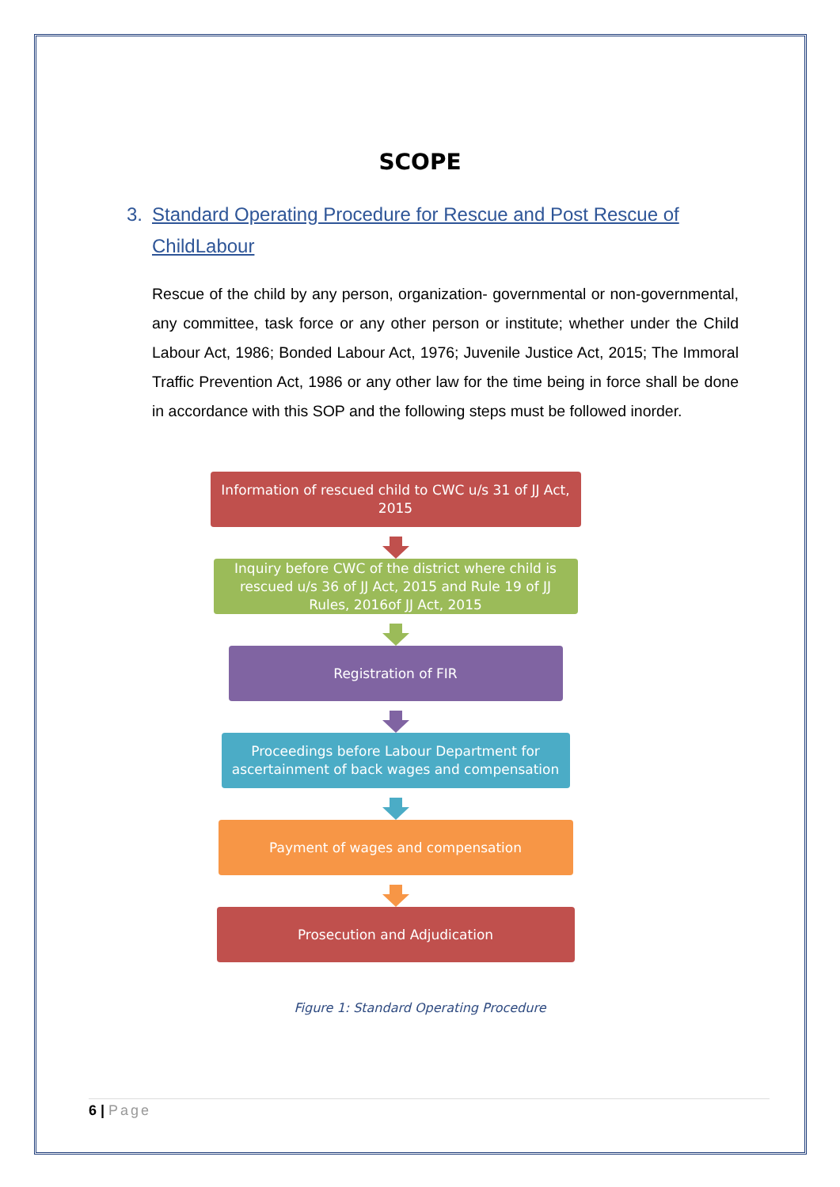SCOPE
3. Standard Operating Procedure for Rescue and Post Rescue of ChildLabour
Rescue of the child by any person, organization- governmental or non-governmental, any committee, task force or any other person or institute; whether under the Child Labour Act, 1986; Bonded Labour Act, 1976; Juvenile Justice Act, 2015; The Immoral Traffic Prevention Act, 1986 or any other law for the time being in force shall be done in accordance with this SOP and the following steps must be followed inorder.
Information of rescued child to CWC u/s 31 of JJ Act, 2015
Inquiry before CWC of the district where child is rescued u/s 36 of JJ Act, 2015 and Rule 19 of JJ Rules, 2016of JJ Act, 2015
Registration of FIR
Proceedings before Labour Department for ascertainment of back wages and compensation
Payment of wages and compensation
Prosecution and Adjudication
Figure 1: Standard Operating Procedure
6 | Page